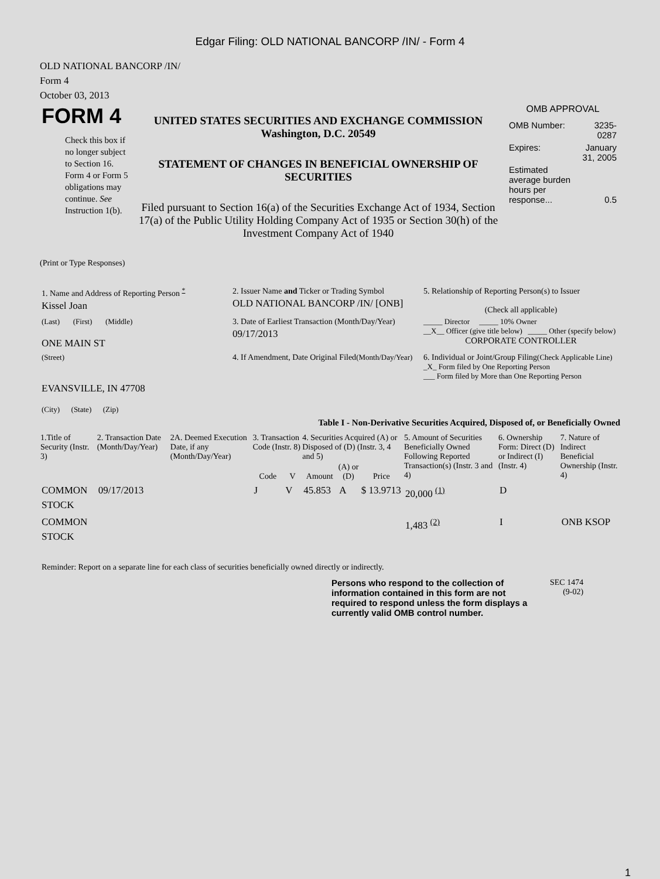Edgar Filing: OLD NATIONAL BANCORP /IN/ - Form 4
OLD NATIONAL BANCORP /IN/
Form 4
October 03, 2013
| FORM 4 Check this box if no longer subject to Section 16. Form 4 or Form 5 obligations may continue. See Instruction 1(b). | UNITED STATES SECURITIES AND EXCHANGE COMMISSION Washington, D.C. 20549 STATEMENT OF CHANGES IN BENEFICIAL OWNERSHIP OF SECURITIES Filed pursuant to Section 16(a) of the Securities Exchange Act of 1934, Section 17(a) of the Public Utility Holding Company Act of 1935 or Section 30(h) of the Investment Company Act of 1940 | OMB APPROVAL / OMB Number: / 3235-0287 / / Expires: / January 31, 2005 / / Estimated average burden hours per response... / 0.5 / |
(Print or Type Responses)
| 1. Name and Address of Reporting Person <sup>*</sup> Kissel Joan | 2. Issuer Name and Ticker or Trading Symbol OLD NATIONAL BANCORP /IN/ [ONB] | 5. Relationship of Reporting Person(s) to Issuer (Check all applicable) |
| (Last) (First) (Middle) ONE MAIN ST | 3. Date of Earliest Transaction (Month/Day/Year) 09/17/2013 | _____ Director _____ 10% Owner __X__ Officer (give title below) _____ Other (specify below) CORPORATE CONTROLLER |
| (Street) EVANSVILLE, IN 47708 (City) (State) (Zip) | 4. If Amendment, Date Original Filed (Month/Day/Year) | 6. Individual or Joint/Group Filing (Check Applicable Line) _X_ Form filed by One Reporting Person ___ Form filed by More than One Reporting Person |
Table I - Non-Derivative Securities Acquired, Disposed of, or Beneficially Owned
| 1.Title of Security (Instr. 3) | 2. Transaction Date (Month/Day/Year) | 2A. Deemed Execution Date, if any (Month/Day/Year) | 3. Transaction Code (Instr. 8) | | 4. Securities Acquired (A) or Disposed of (D) (Instr. 3, 4 and 5) | | | 5. Amount of Securities Beneficially Owned Following Reported Transaction(s) (Instr. 3 and 4) | 6. Ownership Form: Direct (D) or Indirect (I) (Instr. 4) | 7. Nature of Indirect Beneficial Ownership (Instr. 4) |
| --- | --- | --- | --- | --- | --- | --- | --- | --- | --- | --- |
| | | | Code | V | Amount | (A) or (D) | Price | | | |
| COMMON STOCK | 09/17/2013 | | J | V | 45.853 | A | $ 13.9713 | 20,000 <sup>(1)</sup> | D | |
| COMMON STOCK | | | | | | | | 1,483 <sup>(2)</sup> | I | ONB KSOP |
Reminder: Report on a separate line for each class of securities beneficially owned directly or indirectly.
| Persons who respond to the collection of information contained in this form are not required to respond unless the form displays a currently valid OMB control number. | SEC 1474 (9-02) |
1